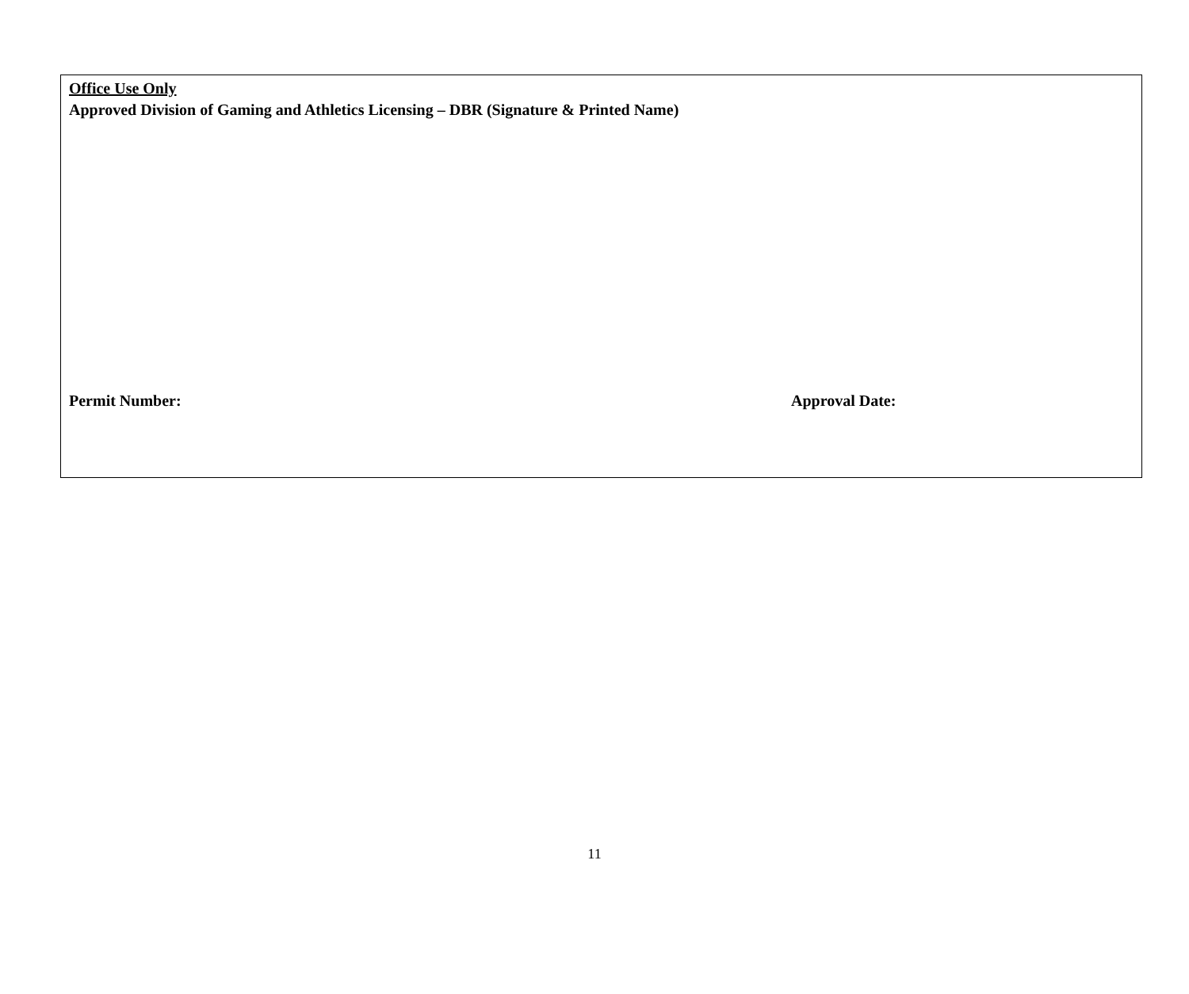Office Use Only
Approved Division of Gaming and Athletics Licensing – DBR (Signature & Printed Name)
Permit Number: Approval Date:
11